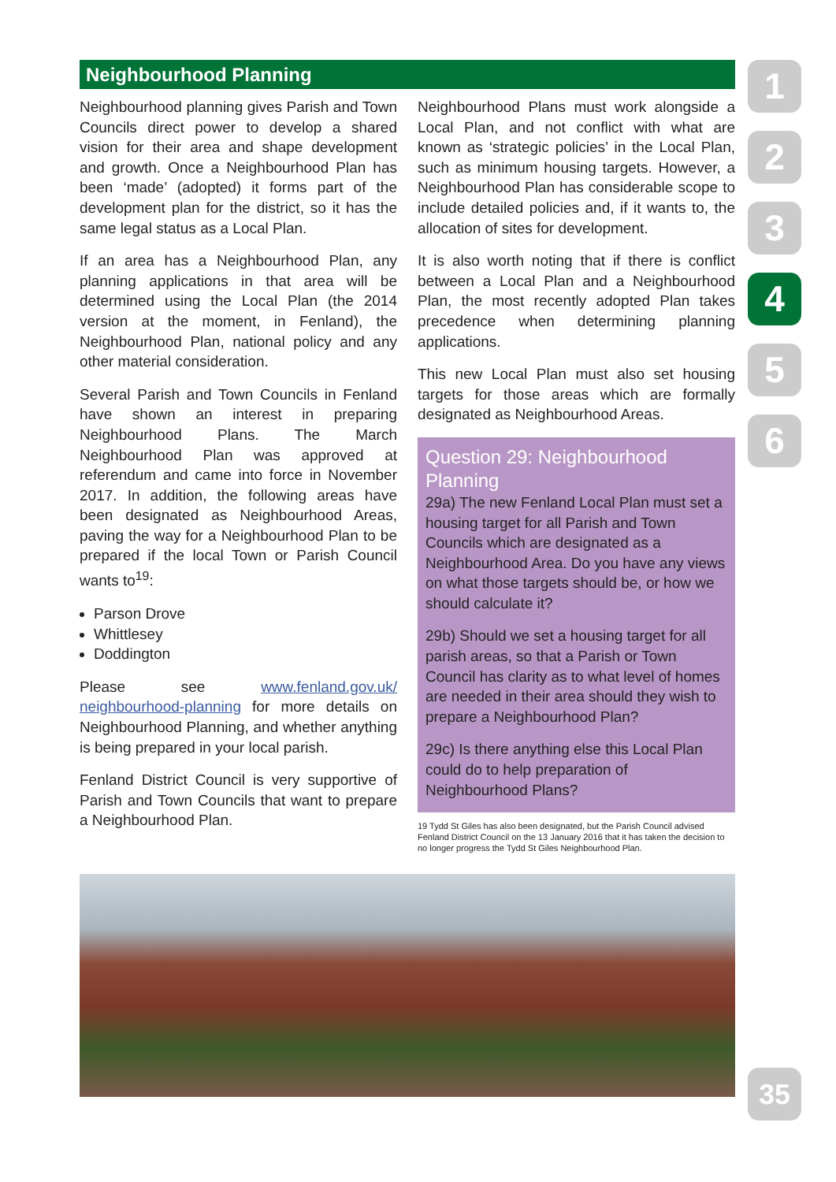Neighbourhood Planning
Neighbourhood planning gives Parish and Town Councils direct power to develop a shared vision for their area and shape development and growth. Once a Neighbourhood Plan has been ‘made’ (adopted) it forms part of the development plan for the district, so it has the same legal status as a Local Plan.
If an area has a Neighbourhood Plan, any planning applications in that area will be determined using the Local Plan (the 2014 version at the moment, in Fenland), the Neighbourhood Plan, national policy and any other material consideration.
Several Parish and Town Councils in Fenland have shown an interest in preparing Neighbourhood Plans. The March Neighbourhood Plan was approved at referendum and came into force in November 2017. In addition, the following areas have been designated as Neighbourhood Areas, paving the way for a Neighbourhood Plan to be prepared if the local Town or Parish Council wants to<sup>19</sup>:
Parson Drove
Whittlesey
Doddington
Please see www.fenland.gov.uk/ neighbourhood-planning for more details on Neighbourhood Planning, and whether anything is being prepared in your local parish.
Fenland District Council is very supportive of Parish and Town Councils that want to prepare a Neighbourhood Plan.
Neighbourhood Plans must work alongside a Local Plan, and not conflict with what are known as ‘strategic policies’ in the Local Plan, such as minimum housing targets. However, a Neighbourhood Plan has considerable scope to include detailed policies and, if it wants to, the allocation of sites for development.
It is also worth noting that if there is conflict between a Local Plan and a Neighbourhood Plan, the most recently adopted Plan takes precedence when determining planning applications.
This new Local Plan must also set housing targets for those areas which are formally designated as Neighbourhood Areas.
Question 29: Neighbourhood Planning
29a) The new Fenland Local Plan must set a housing target for all Parish and Town Councils which are designated as a Neighbourhood Area. Do you have any views on what those targets should be, or how we should calculate it?
29b) Should we set a housing target for all parish areas, so that a Parish or Town Council has clarity as to what level of homes are needed in their area should they wish to prepare a Neighbourhood Plan?
29c) Is there anything else this Local Plan could do to help preparation of Neighbourhood Plans?
19 Tydd St Giles has also been designated, but the Parish Council advised Fenland District Council on the 13 January 2016 that it has taken the decision to no longer progress the Tydd St Giles Neighbourhood Plan.
1
2
3
4
5
6
35